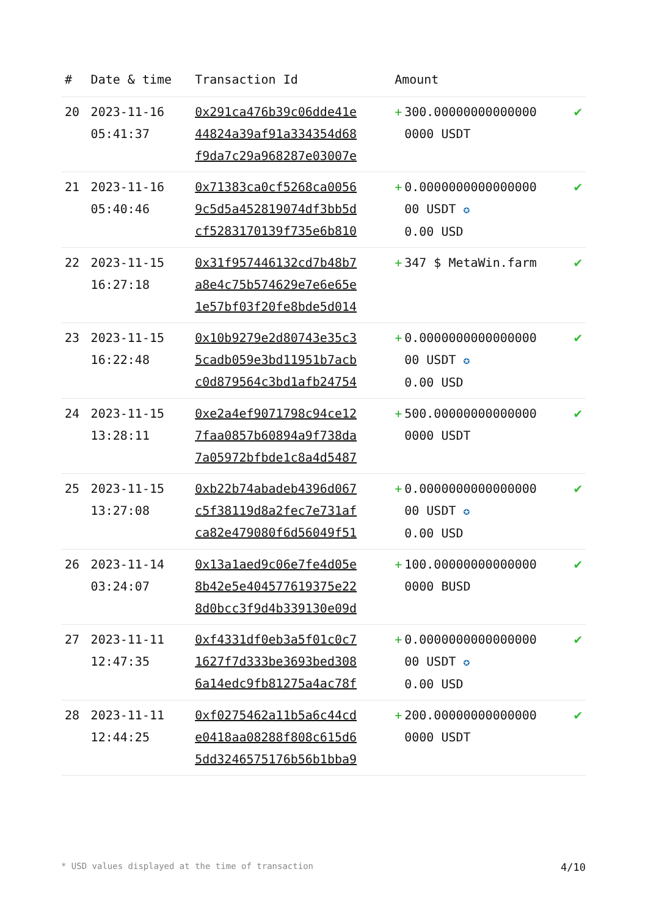| # | Date & time | Transaction Id | Amount | |
| --- | --- | --- | --- | --- |
| 20 | 2023-11-16 05:41:37 | 0x291ca476b39c06dde41e 44824a39af91a334354d68 f9da7c29a968287e03007e | + 300.00000000000000 0000 USDT | ✔ |
| 21 | 2023-11-16 05:40:46 | 0x71383ca0cf5268ca0056 9c5d5a452819074df3bb5d cf5283170139f735e6b810 | + 0.0000000000000000 00 USDT ✪ 0.00 USD | ✔ |
| 22 | 2023-11-15 16:27:18 | 0x31f957446132cd7b48b7 a8e4c75b574629e7e6e65e 1e57bf03f20fe8bde5d014 | + 347 $ MetaWin.farm | ✔ |
| 23 | 2023-11-15 16:22:48 | 0x10b9279e2d80743e35c3 5cadb059e3bd11951b7acb c0d879564c3bd1afb24754 | + 0.0000000000000000 00 USDT ✪ 0.00 USD | ✔ |
| 24 | 2023-11-15 13:28:11 | 0xe2a4ef9071798c94ce12 7faa0857b60894a9f738da 7a05972bfbde1c8a4d5487 | + 500.00000000000000 0000 USDT | ✔ |
| 25 | 2023-11-15 13:27:08 | 0xb22b74abadeb4396d067 c5f38119d8a2fec7e731af ca82e479080f6d56049f51 | + 0.0000000000000000 00 USDT ✪ 0.00 USD | ✔ |
| 26 | 2023-11-14 03:24:07 | 0x13a1aed9c06e7fe4d05e 8b42e5e404577619375e22 8d0bcc3f9d4b339130e09d | + 100.00000000000000 0000 BUSD | ✔ |
| 27 | 2023-11-11 12:47:35 | 0xf4331df0eb3a5f01c0c7 1627f7d333be3693bed308 6a14edc9fb81275a4ac78f | + 0.0000000000000000 00 USDT ✪ 0.00 USD | ✔ |
| 28 | 2023-11-11 12:44:25 | 0xf0275462a11b5a6c44cd e0418aa08288f808c615d6 5dd324657517​6b56b1bba9 | + 200.00000000000000 0000 USDT | ✔ |
* USD values displayed at the time of transaction 4/10